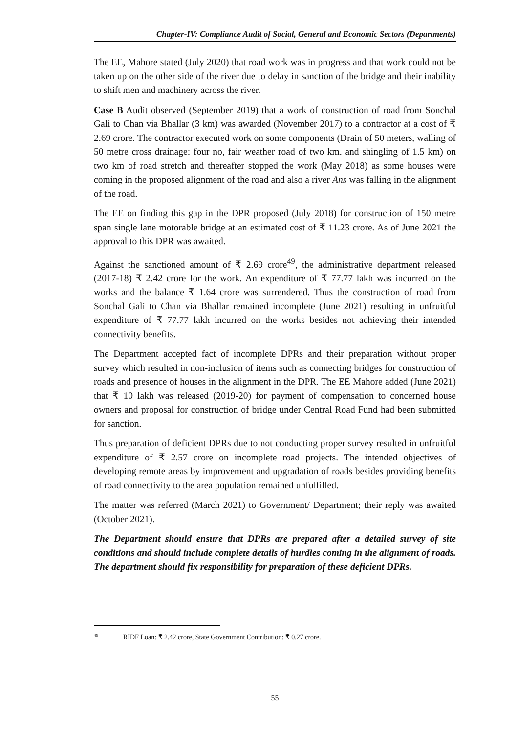Chapter-IV: Compliance Audit of Social, General and Economic Sectors (Departments)
The EE, Mahore stated (July 2020) that road work was in progress and that work could not be taken up on the other side of the river due to delay in sanction of the bridge and their inability to shift men and machinery across the river.
Case B Audit observed (September 2019) that a work of construction of road from Sonchal Gali to Chan via Bhallar (3 km) was awarded (November 2017) to a contractor at a cost of ₹ 2.69 crore. The contractor executed work on some components (Drain of 50 meters, walling of 50 metre cross drainage: four no, fair weather road of two km. and shingling of 1.5 km) on two km of road stretch and thereafter stopped the work (May 2018) as some houses were coming in the proposed alignment of the road and also a river Ans was falling in the alignment of the road.
The EE on finding this gap in the DPR proposed (July 2018) for construction of 150 metre span single lane motorable bridge at an estimated cost of ₹ 11.23 crore. As of June 2021 the approval to this DPR was awaited.
Against the sanctioned amount of ₹ 2.69 crore<sup>49</sup>, the administrative department released (2017-18) ₹ 2.42 crore for the work. An expenditure of ₹ 77.77 lakh was incurred on the works and the balance ₹ 1.64 crore was surrendered. Thus the construction of road from Sonchal Gali to Chan via Bhallar remained incomplete (June 2021) resulting in unfruitful expenditure of ₹ 77.77 lakh incurred on the works besides not achieving their intended connectivity benefits.
The Department accepted fact of incomplete DPRs and their preparation without proper survey which resulted in non-inclusion of items such as connecting bridges for construction of roads and presence of houses in the alignment in the DPR. The EE Mahore added (June 2021) that ₹ 10 lakh was released (2019-20) for payment of compensation to concerned house owners and proposal for construction of bridge under Central Road Fund had been submitted for sanction.
Thus preparation of deficient DPRs due to not conducting proper survey resulted in unfruitful expenditure of ₹ 2.57 crore on incomplete road projects. The intended objectives of developing remote areas by improvement and upgradation of roads besides providing benefits of road connectivity to the area population remained unfulfilled.
The matter was referred (March 2021) to Government/ Department; their reply was awaited (October 2021).
The Department should ensure that DPRs are prepared after a detailed survey of site conditions and should include complete details of hurdles coming in the alignment of roads. The department should fix responsibility for preparation of these deficient DPRs.
<sup>49</sup> RIDF Loan: ₹ 2.42 crore, State Government Contribution: ₹ 0.27 crore.
55